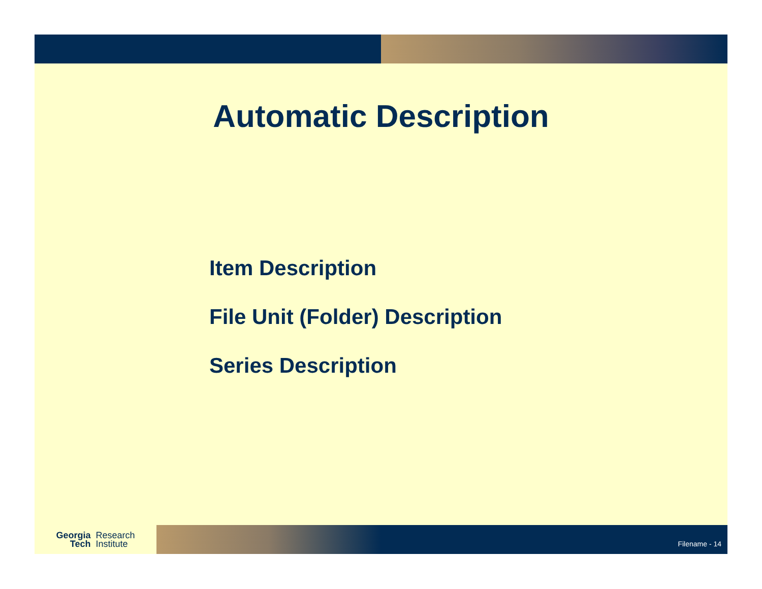Automatic Description
Item Description
File Unit (Folder) Description
Series Description
Georgia
Tech
Research
Institute
Filename - 14